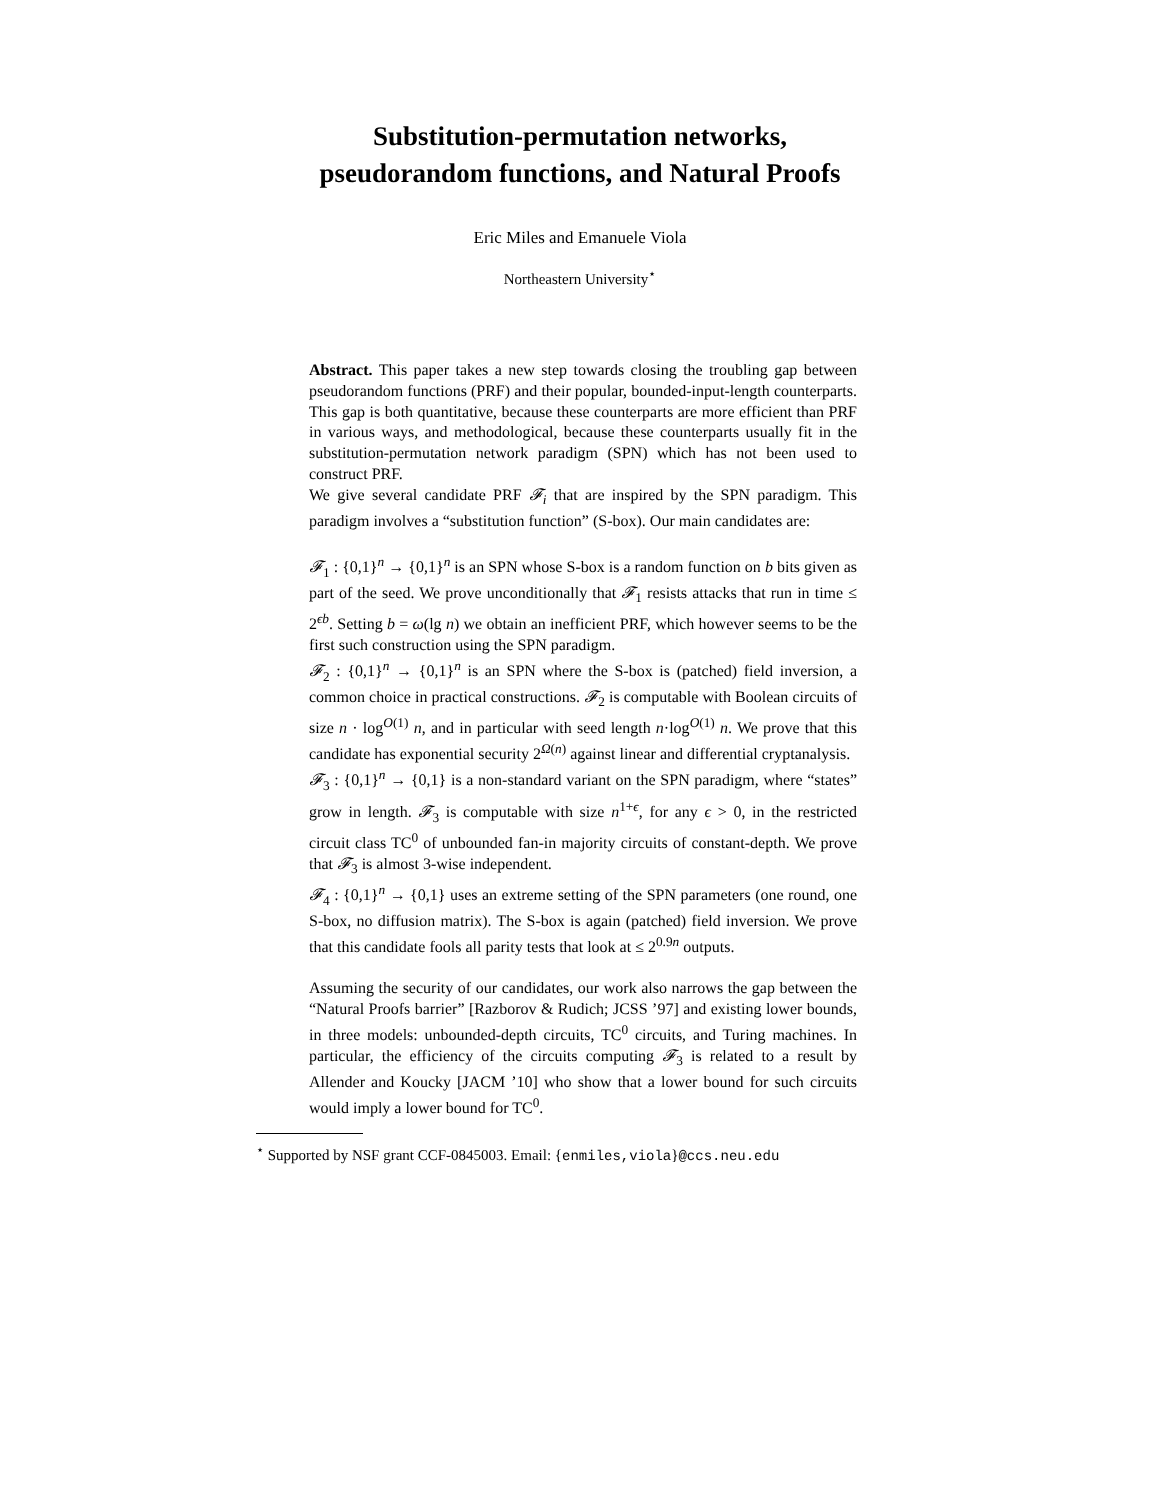Substitution-permutation networks,
pseudorandom functions, and Natural Proofs
Eric Miles and Emanuele Viola
Northeastern University<sup>⋆</sup>
Abstract. This paper takes a new step towards closing the troubling gap between pseudorandom functions (PRF) and their popular, bounded-input-length counterparts. This gap is both quantitative, because these counterparts are more efficient than PRF in various ways, and methodological, because these counterparts usually fit in the substitution-permutation network paradigm (SPN) which has not been used to construct PRF.
We give several candidate PRF 𝓕<sub>i</sub> that are inspired by the SPN paradigm. This paradigm involves a “substitution function” (S-box). Our main candidates are:
𝓕<sub>1</sub> : {0,1}<sup>n</sup> → {0,1}<sup>n</sup> is an SPN whose S-box is a random function on b bits given as part of the seed. We prove unconditionally that 𝓕<sub>1</sub> resists attacks that run in time ≤ 2<sup>ϵb</sup>. Setting b = ω(lg n) we obtain an inefficient PRF, which however seems to be the first such construction using the SPN paradigm.
𝓕<sub>2</sub> : {0,1}<sup>n</sup> → {0,1}<sup>n</sup> is an SPN where the S-box is (patched) field inversion, a common choice in practical constructions. 𝓕<sub>2</sub> is computable with Boolean circuits of size n · log<sup>O(1)</sup> n, and in particular with seed length n·log<sup>O(1)</sup> n. We prove that this candidate has exponential security 2<sup>Ω(n)</sup> against linear and differential cryptanalysis.
𝓕<sub>3</sub> : {0,1}<sup>n</sup> → {0,1} is a non-standard variant on the SPN paradigm, where “states” grow in length. 𝓕<sub>3</sub> is computable with size n<sup>1+ϵ</sup>, for any ϵ > 0, in the restricted circuit class TC<sup>0</sup> of unbounded fan-in majority circuits of constant-depth. We prove that 𝓕<sub>3</sub> is almost 3-wise independent.
𝓕<sub>4</sub> : {0,1}<sup>n</sup> → {0,1} uses an extreme setting of the SPN parameters (one round, one S-box, no diffusion matrix). The S-box is again (patched) field inversion. We prove that this candidate fools all parity tests that look at ≤ 2<sup>0.9n</sup> outputs.
Assuming the security of our candidates, our work also narrows the gap between the “Natural Proofs barrier” [Razborov & Rudich; JCSS ’97] and existing lower bounds, in three models: unbounded-depth circuits, TC<sup>0</sup> circuits, and Turing machines. In particular, the efficiency of the circuits computing 𝓕<sub>3</sub> is related to a result by Allender and Koucky [JACM ’10] who show that a lower bound for such circuits would imply a lower bound for TC<sup>0</sup>.
<sup>⋆</sup> Supported by NSF grant CCF-0845003. Email: {enmiles,viola}@ccs.neu.edu